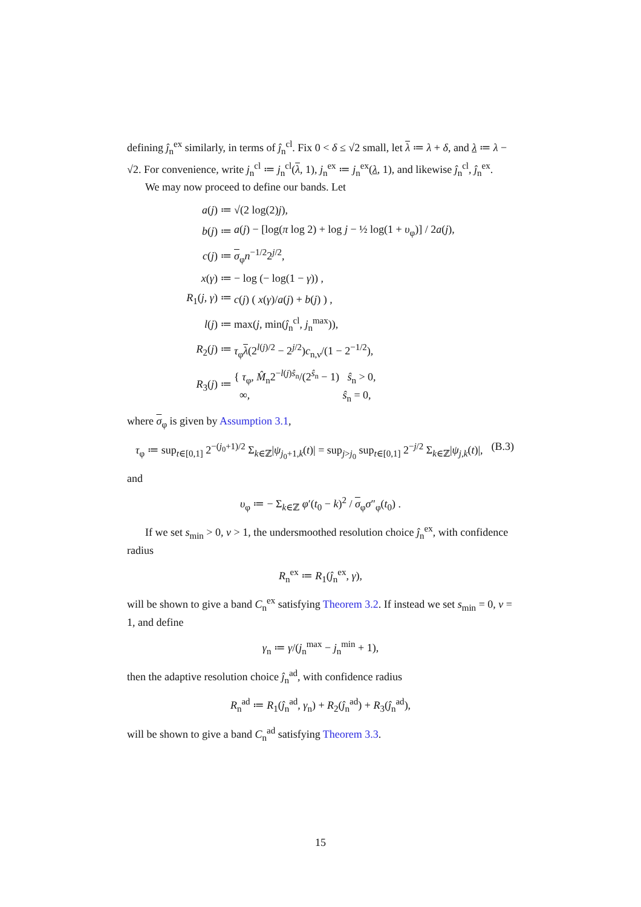defining ĵ<sub>n</sub><sup>ex</sup> similarly, in terms of ĵ<sub>n</sub><sup>cl</sup>. Fix 0 < δ ≤ √2 small, let λ ≔ λ + δ, and λ ≔ λ − √2. For convenience, write j<sub>n</sub><sup>cl</sup> ≔ j<sub>n</sub><sup>cl</sup>(λ, 1), j<sub>n</sub><sup>ex</sup> ≔ j<sub>n</sub><sup>ex</sup>(λ, 1), and likewise ĵ<sub>n</sub><sup>cl</sup>, ĵ<sub>n</sub><sup>ex</sup>.
We may now proceed to define our bands. Let
| a ( j ) ≔ | √(2 log(2) j ), |
| b ( j ) ≔ | a ( j ) − [log( π log 2) + log j − ½ log(1 + υ<sub>φ</sub>)] / 2 a ( j ), |
| c ( j ) ≔ | σ<sub>φ</sub> n<sup>−1/2</sup>2<sup>j/2</sup>, |
| x ( γ ) ≔ | − log (− log(1 − γ )) , |
| R<sub>1</sub>( j , γ ) ≔ | c ( j ) ( x ( γ )/ a ( j ) + b ( j ) ) , |
| l ( j ) ≔ | max( j , min( ĵ<sub>n</sub><sup>cl</sup>, j<sub>n</sub><sup>max</sup>)), |
| R<sub>2</sub>( j ) ≔ | τ<sub>φ</sub> λ (2<sup>l(j)/2</sup> − 2<sup>j/2</sup>) c<sub>n,ν</sub>/(1 − 2<sup>−1/2</sup>), |
| R<sub>3</sub>( j ) ≔ | { τ<sub>φ</sub>, M̂<sub>n</sub>2<sup>−l(j)ŝ<sub>n</sub></sup>/(2<sup>ŝ<sub>n</sub></sup> − 1) ŝ<sub>n</sub> > 0, ∞, ŝ<sub>n</sub> = 0, |
where σ<sub>φ</sub> is given by Assumption 3.1,
(B.3) τ<sub>φ</sub> ≔ sup<sub>t∈[0,1]</sub> 2<sup>−(j<sub>0</sub>+1)/2</sup> Σ<sub>k∈ℤ</sub>|ψ<sub>j<sub>0</sub>+1,k</sub>(t)| = sup<sub>j>j<sub>0</sub></sub> sup<sub>t∈[0,1]</sub> 2<sup>−j/2</sup> Σ<sub>k∈ℤ</sub>|ψ<sub>j,k</sub>(t)|,
and
υ<sub>φ</sub> ≔ − Σ<sub>k∈ℤ</sub> φ′(t<sub>0</sub> − k)<sup>2</sup> / σ<sub>φ</sub>σ″<sub>φ</sub>(t<sub>0</sub>) .
If we set s<sub>min</sub> > 0, ν > 1, the undersmoothed resolution choice ĵ<sub>n</sub><sup>ex</sup>, with confidence radius
R<sub>n</sub><sup>ex</sup> ≔ R<sub>1</sub>(ĵ<sub>n</sub><sup>ex</sup>, γ),
will be shown to give a band C<sub>n</sub><sup>ex</sup> satisfying Theorem 3.2. If instead we set s<sub>min</sub> = 0, ν = 1, and define
γ<sub>n</sub> ≔ γ/(j<sub>n</sub><sup>max</sup> − j<sub>n</sub><sup>min</sup> + 1),
then the adaptive resolution choice ĵ<sub>n</sub><sup>ad</sup>, with confidence radius
R<sub>n</sub><sup>ad</sup> ≔ R<sub>1</sub>(ĵ<sub>n</sub><sup>ad</sup>, γ<sub>n</sub>) + R<sub>2</sub>(ĵ<sub>n</sub><sup>ad</sup>) + R<sub>3</sub>(ĵ<sub>n</sub><sup>ad</sup>),
will be shown to give a band C<sub>n</sub><sup>ad</sup> satisfying Theorem 3.3.
15